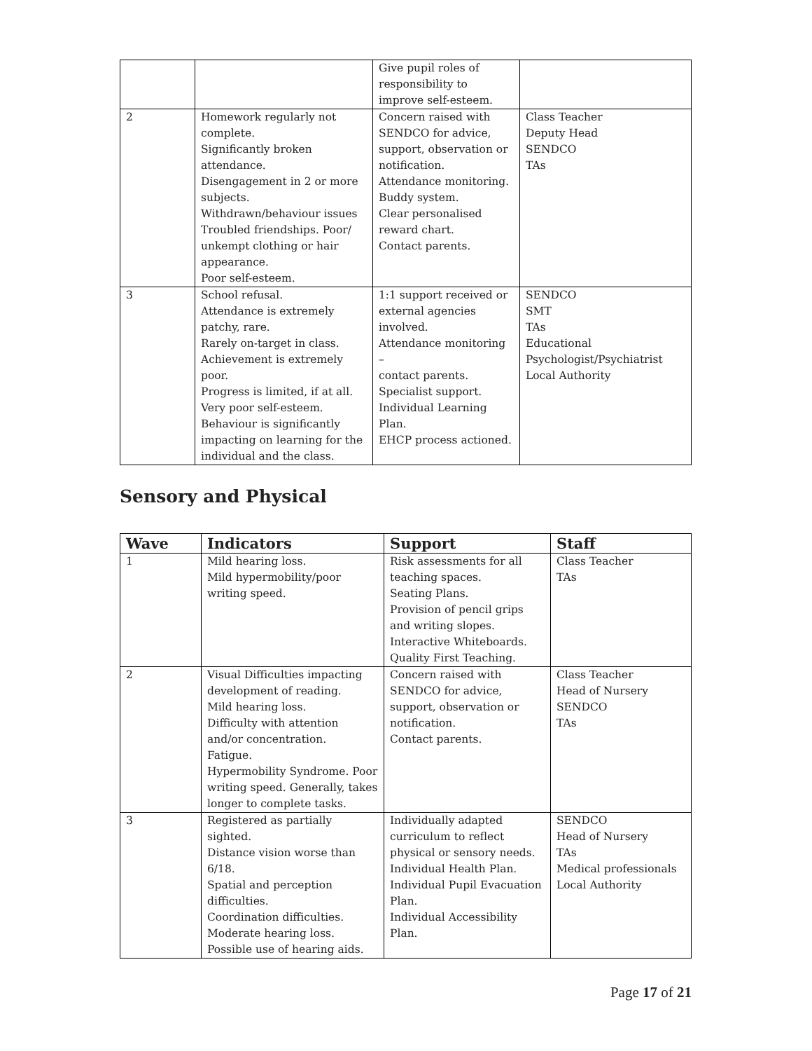| | | Give pupil roles of responsibility to improve self-esteem. | |
| 2 | Homework regularly not complete. Significantly broken attendance. Disengagement in 2 or more subjects. Withdrawn/behaviour issues Troubled friendships. Poor/ unkempt clothing or hair appearance. Poor self-esteem. | Concern raised with SENDCO for advice, support, observation or notification. Attendance monitoring. Buddy system. Clear personalised reward chart. Contact parents. | Class Teacher Deputy Head SENDCO TAs |
| 3 | School refusal. Attendance is extremely patchy, rare. Rarely on-target in class. Achievement is extremely poor. Progress is limited, if at all. Very poor self-esteem. Behaviour is significantly impacting on learning for the individual and the class. | 1:1 support received or external agencies involved. Attendance monitoring – contact parents. Specialist support. Individual Learning Plan. EHCP process actioned. | SENDCO SMT TAs Educational Psychologist/Psychiatrist Local Authority |
Sensory and Physical
| Wave | Indicators | Support | Staff |
| --- | --- | --- | --- |
| 1 | Mild hearing loss. Mild hypermobility/poor writing speed. | Risk assessments for all teaching spaces. Seating Plans. Provision of pencil grips and writing slopes. Interactive Whiteboards. Quality First Teaching. | Class Teacher TAs |
| 2 | Visual Difficulties impacting development of reading. Mild hearing loss. Difficulty with attention and/or concentration. Fatigue. Hypermobility Syndrome. Poor writing speed. Generally, takes longer to complete tasks. | Concern raised with SENDCO for advice, support, observation or notification. Contact parents. | Class Teacher Head of Nursery SENDCO TAs |
| 3 | Registered as partially sighted. Distance vision worse than 6/18. Spatial and perception difficulties. Coordination difficulties. Moderate hearing loss. Possible use of hearing aids. | Individually adapted curriculum to reflect physical or sensory needs. Individual Health Plan. Individual Pupil Evacuation Plan. Individual Accessibility Plan. | SENDCO Head of Nursery TAs Medical professionals Local Authority |
Page 17 of 21